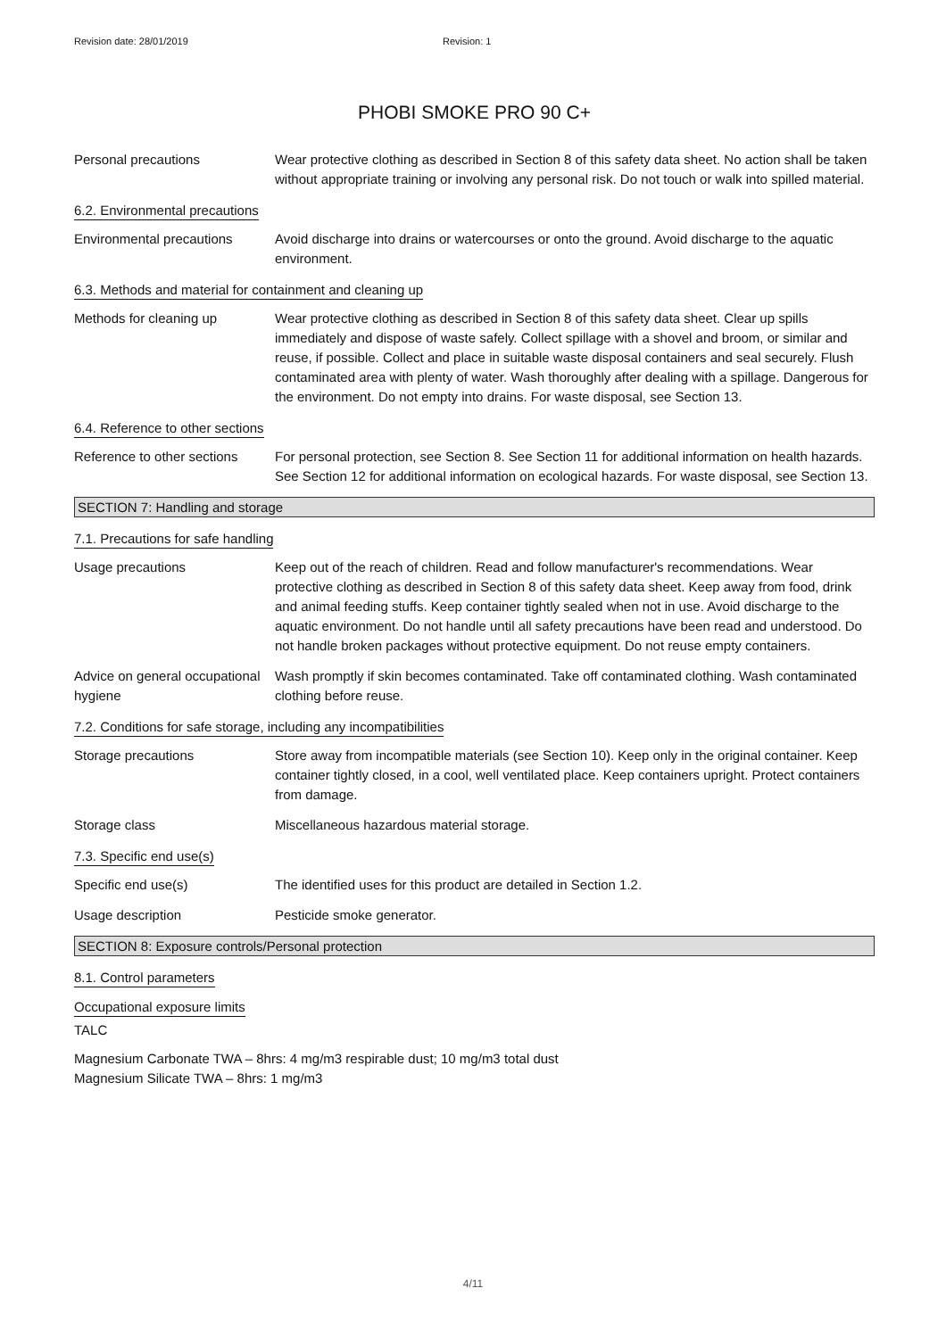Revision date: 28/01/2019 Revision: 1
PHOBI SMOKE PRO 90 C+
Personal precautions Wear protective clothing as described in Section 8 of this safety data sheet. No action shall be taken without appropriate training or involving any personal risk. Do not touch or walk into spilled material.
6.2. Environmental precautions
Environmental precautions Avoid discharge into drains or watercourses or onto the ground. Avoid discharge to the aquatic environment.
6.3. Methods and material for containment and cleaning up
Methods for cleaning up Wear protective clothing as described in Section 8 of this safety data sheet. Clear up spills immediately and dispose of waste safely. Collect spillage with a shovel and broom, or similar and reuse, if possible. Collect and place in suitable waste disposal containers and seal securely. Flush contaminated area with plenty of water. Wash thoroughly after dealing with a spillage. Dangerous for the environment. Do not empty into drains. For waste disposal, see Section 13.
6.4. Reference to other sections
Reference to other sections
For personal protection, see Section 8. See Section 11 for additional information on health hazards. See Section 12 for additional information on ecological hazards. For waste disposal, see Section 13.
SECTION 7: Handling and storage
7.1. Precautions for safe handling
Usage precautions Keep out of the reach of children. Read and follow manufacturer's recommendations. Wear protective clothing as described in Section 8 of this safety data sheet. Keep away from food, drink and animal feeding stuffs. Keep container tightly sealed when not in use. Avoid discharge to the aquatic environment. Do not handle until all safety precautions have been read and understood. Do not handle broken packages without protective equipment. Do not reuse empty containers.
Advice on general occupational hygiene
Wash promptly if skin becomes contaminated. Take off contaminated clothing. Wash contaminated clothing before reuse.
7.2. Conditions for safe storage, including any incompatibilities
Storage precautions Store away from incompatible materials (see Section 10). Keep only in the original container. Keep container tightly closed, in a cool, well ventilated place. Keep containers upright. Protect containers from damage.
Storage class Miscellaneous hazardous material storage.
7.3. Specific end use(s)
Specific end use(s) The identified uses for this product are detailed in Section 1.2.
Usage description Pesticide smoke generator.
SECTION 8: Exposure controls/Personal protection
8.1. Control parameters
Occupational exposure limits
TALC
Magnesium Carbonate TWA – 8hrs: 4 mg/m3 respirable dust; 10 mg/m3 total dust
Magnesium Silicate TWA – 8hrs: 1 mg/m3
4/11